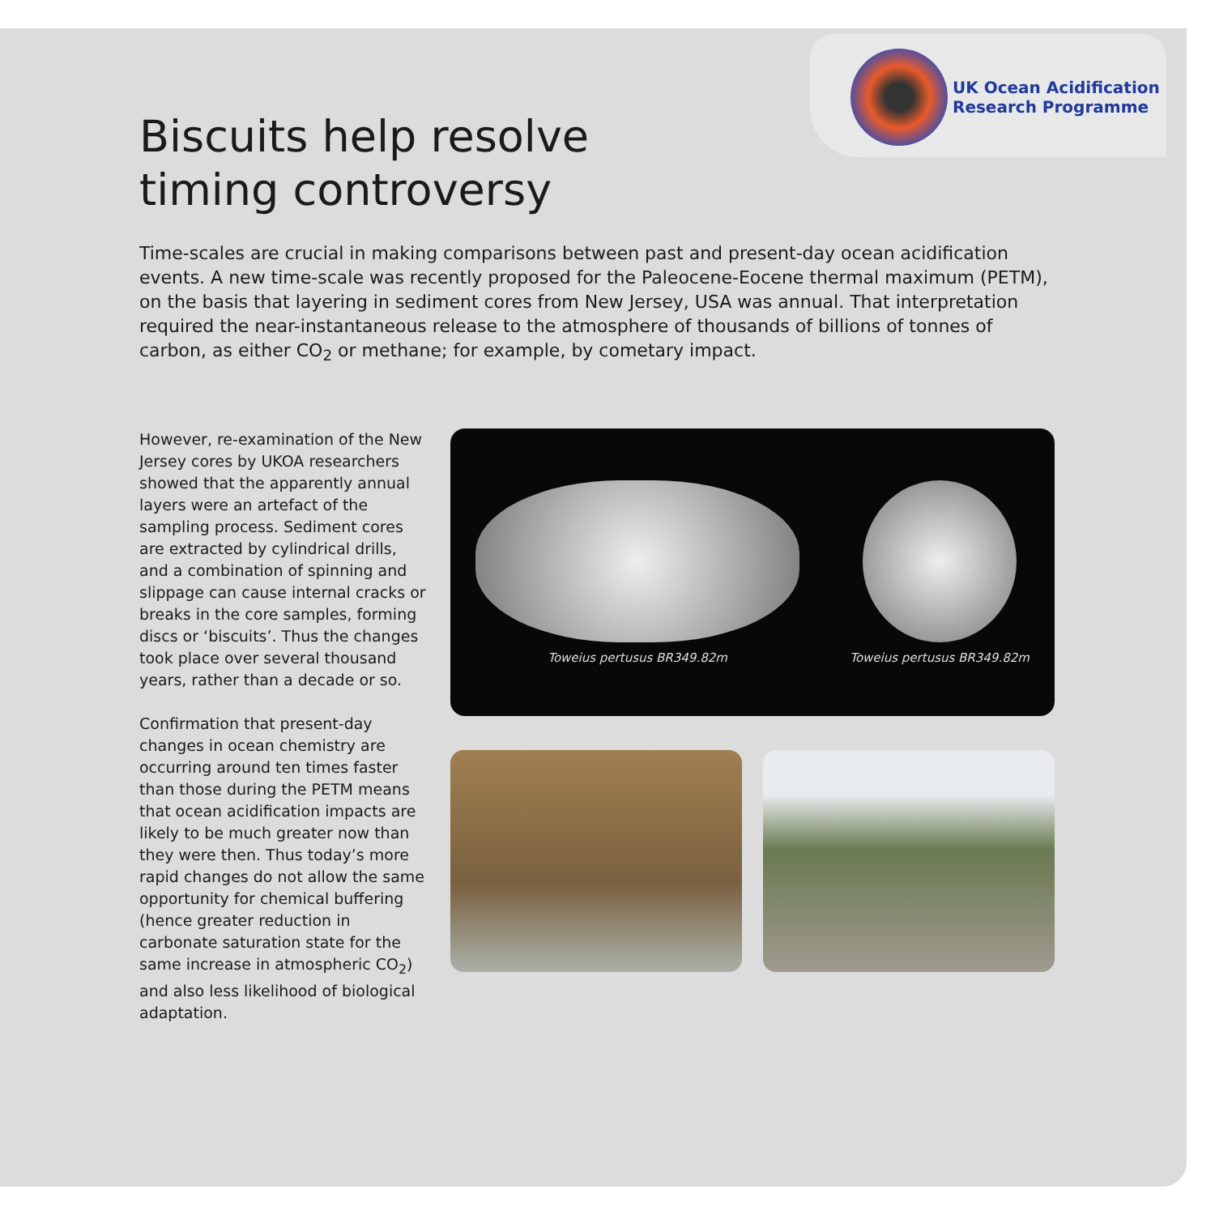UK Ocean Acidification
Research Programme
Biscuits help resolve
timing controversy
Time-scales are crucial in making comparisons between past and present-day ocean acidification events. A new time-scale was recently proposed for the Paleocene-Eocene thermal maximum (PETM), on the basis that layering in sediment cores from New Jersey, USA was annual. That interpretation required the near-instantaneous release to the atmosphere of thousands of billions of tonnes of carbon, as either CO<sub>2</sub> or methane; for example, by cometary impact.
However, re-examination of the New Jersey cores by UKOA researchers showed that the apparently annual layers were an artefact of the sampling process. Sediment cores are extracted by cylindrical drills, and a combination of spinning and slippage can cause internal cracks or breaks in the core samples, forming discs or ‘biscuits’. Thus the changes took place over several thousand years, rather than a decade or so.
Confirmation that present-day changes in ocean chemistry are occurring around ten times faster than those during the PETM means that ocean acidification impacts are likely to be much greater now than they were then. Thus today’s more rapid changes do not allow the same opportunity for chemical buffering (hence greater reduction in carbonate saturation state for the same increase in atmospheric CO<sub>2</sub>) and also less likelihood of biological adaptation.
Toweius pertusus BR349.82m Toweius pertusus BR349.82m